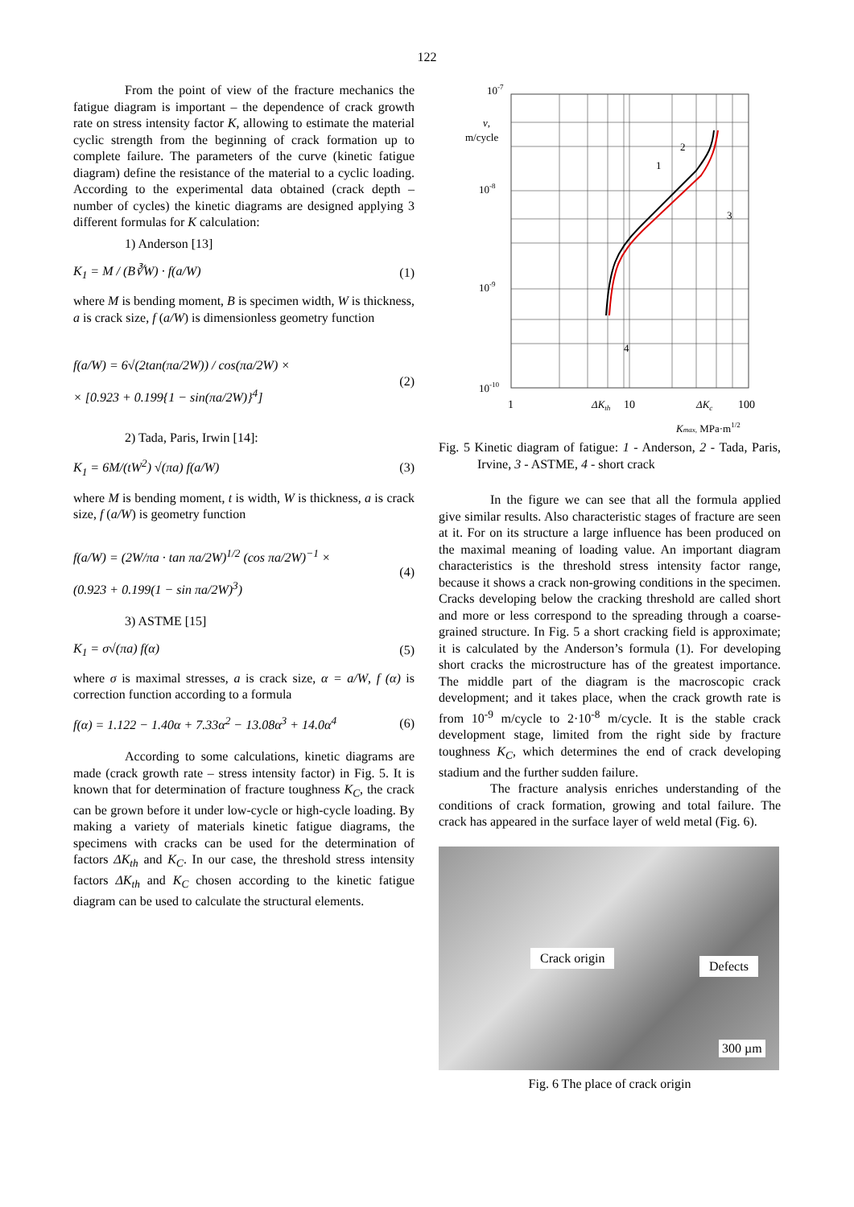122
From the point of view of the fracture mechanics the fatigue diagram is important – the dependence of crack growth rate on stress intensity factor K, allowing to estimate the material cyclic strength from the beginning of crack formation up to complete failure. The parameters of the curve (kinetic fatigue diagram) define the resistance of the material to a cyclic loading. According to the experimental data obtained (crack depth – number of cycles) the kinetic diagrams are designed applying 3 different formulas for K calculation:
1) Anderson [13]
K<sub>1</sub> = M / (B∛W) · f(a/W) (1)
where M is bending moment, B is specimen width, W is thickness, a is crack size, f (a/W) is dimensionless geometry function
f(a/W) = 6√(2tan(πa/2W)) / cos(πa/2W) ×
× [0.923 + 0.199{1 − sin(πa/2W)}<sup>4</sup>] (2)
2) Tada, Paris, Irwin [14]:
K<sub>1</sub> = 6M/(tW<sup>2</sup>) √(πa) f(a/W) (3)
where M is bending moment, t is width, W is thickness, a is crack size, f (a/W) is geometry function
f(a/W) = (2W/πa · tan πa/2W)<sup>1/2</sup> (cos πa/2W)<sup>−1</sup> ×
(0.923 + 0.199(1 − sin πa/2W)<sup>3</sup>) (4)
3) ASTME [15]
K<sub>1</sub> = σ√(πa) f(α) (5)
where σ is maximal stresses, a is crack size, α = a/W, f (α) is correction function according to a formula
f(α) = 1.122 − 1.40α + 7.33α<sup>2</sup> − 13.08α<sup>3</sup> + 14.0α<sup>4</sup> (6)
According to some calculations, kinetic diagrams are made (crack growth rate – stress intensity factor) in Fig. 5. It is known that for determination of fracture toughness K<sub>C</sub>, the crack can be grown before it under low-cycle or high-cycle loading. By making a variety of materials kinetic fatigue diagrams, the specimens with cracks can be used for the determination of factors ΔK<sub>th</sub> and K<sub>C</sub>. In our case, the threshold stress intensity factors ΔK<sub>th</sub> and K<sub>C</sub> chosen according to the kinetic fatigue diagram can be used to calculate the structural elements.
10-7
v,
m/cycle
10-8
10-9
10-10
2
1
3
4
1
ΔKth
10
ΔKc
100
Kmax, MPa·m1/2
Fig. 5 Kinetic diagram of fatigue: 1 - Anderson, 2 - Tada, Paris, Irvine, 3 - ASTME, 4 - short crack
In the figure we can see that all the formula applied give similar results. Also characteristic stages of fracture are seen at it. For on its structure a large influence has been produced on the maximal meaning of loading value. An important diagram characteristics is the threshold stress intensity factor range, because it shows a crack non-growing conditions in the specimen. Cracks developing below the cracking threshold are called short and more or less correspond to the spreading through a coarse-grained structure. In Fig. 5 a short cracking field is approximate; it is calculated by the Anderson’s formula (1). For developing short cracks the microstructure has of the greatest importance. The middle part of the diagram is the macroscopic crack development; and it takes place, when the crack growth rate is from 10<sup>-9</sup> m/cycle to 2·10<sup>-8</sup> m/cycle. It is the stable crack development stage, limited from the right side by fracture toughness K<sub>C</sub>, which determines the end of crack developing stadium and the further sudden failure.
The fracture analysis enriches understanding of the conditions of crack formation, growing and total failure. The crack has appeared in the surface layer of weld metal (Fig. 6).
Crack origin
Defects
300 µm
Fig. 6 The place of crack origin